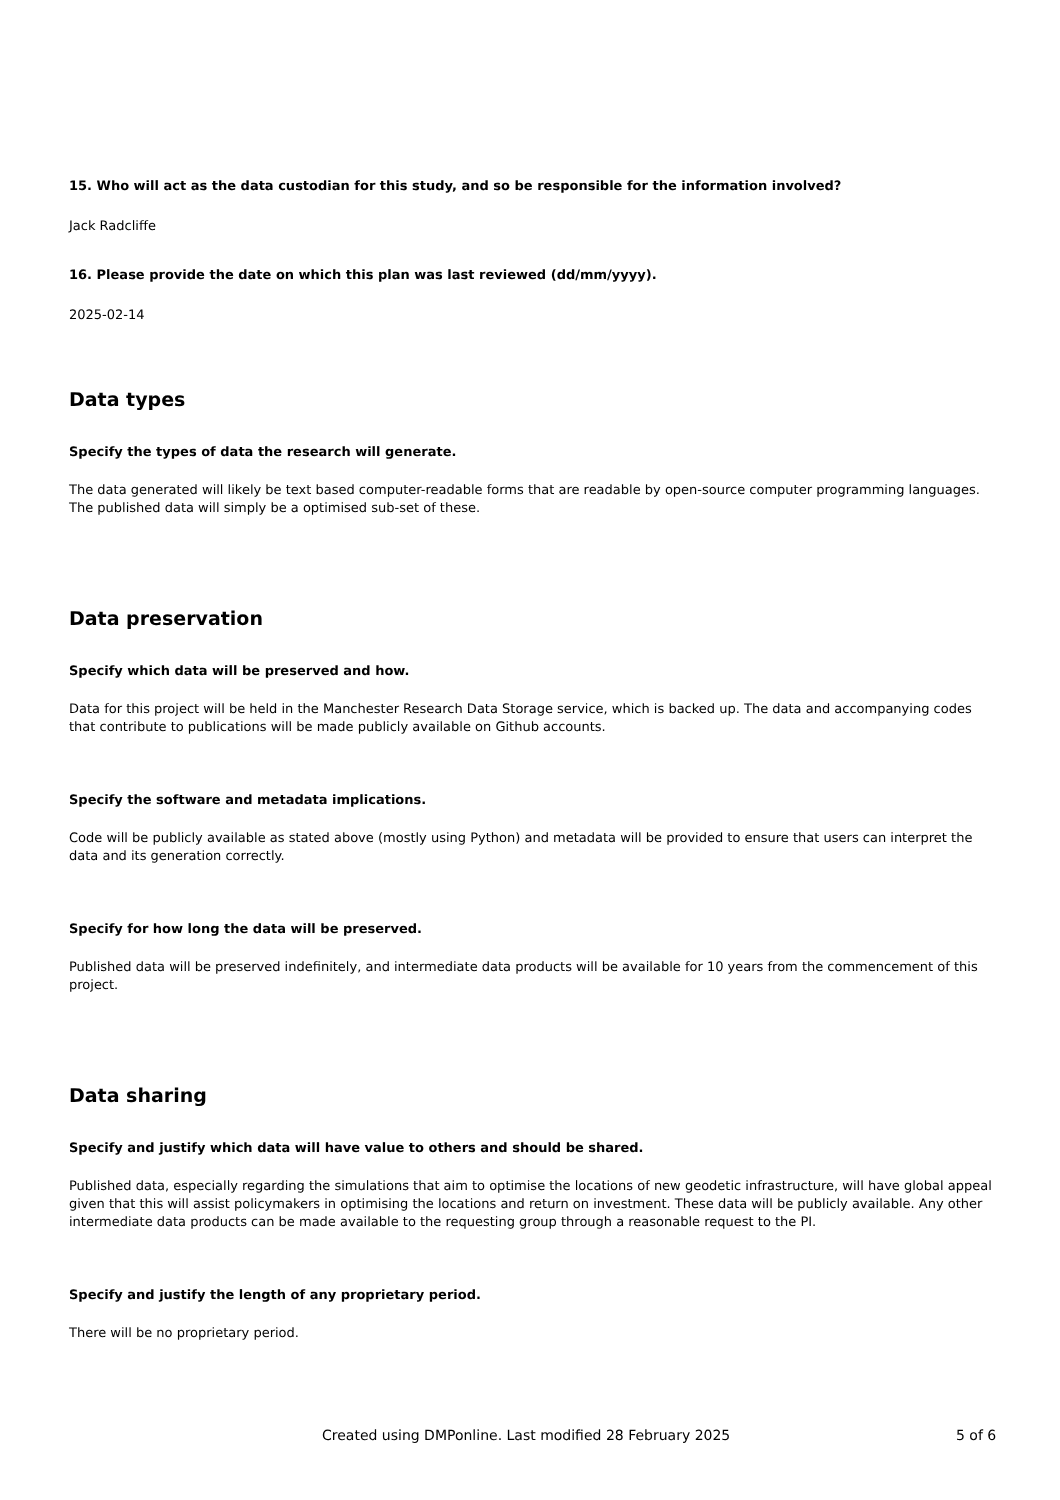15. Who will act as the data custodian for this study, and so be responsible for the information involved?
Jack Radcliffe
16. Please provide the date on which this plan was last reviewed (dd/mm/yyyy).
2025-02-14
Data types
Specify the types of data the research will generate.
The data generated will likely be text based computer-readable forms that are readable by open-source computer programming languages. The published data will simply be a optimised sub-set of these.
Data preservation
Specify which data will be preserved and how.
Data for this project will be held in the Manchester Research Data Storage service, which is backed up. The data and accompanying codes that contribute to publications will be made publicly available on Github accounts.
Specify the software and metadata implications.
Code will be publicly available as stated above (mostly using Python) and metadata will be provided to ensure that users can interpret the data and its generation correctly.
Specify for how long the data will be preserved.
Published data will be preserved indefinitely, and intermediate data products will be available for 10 years from the commencement of this project.
Data sharing
Specify and justify which data will have value to others and should be shared.
Published data, especially regarding the simulations that aim to optimise the locations of new geodetic infrastructure, will have global appeal given that this will assist policymakers in optimising the locations and return on investment. These data will be publicly available. Any other intermediate data products can be made available to the requesting group through a reasonable request to the PI.
Specify and justify the length of any proprietary period.
There will be no proprietary period.
Created using DMPonline. Last modified 28 February 2025 5 of 6